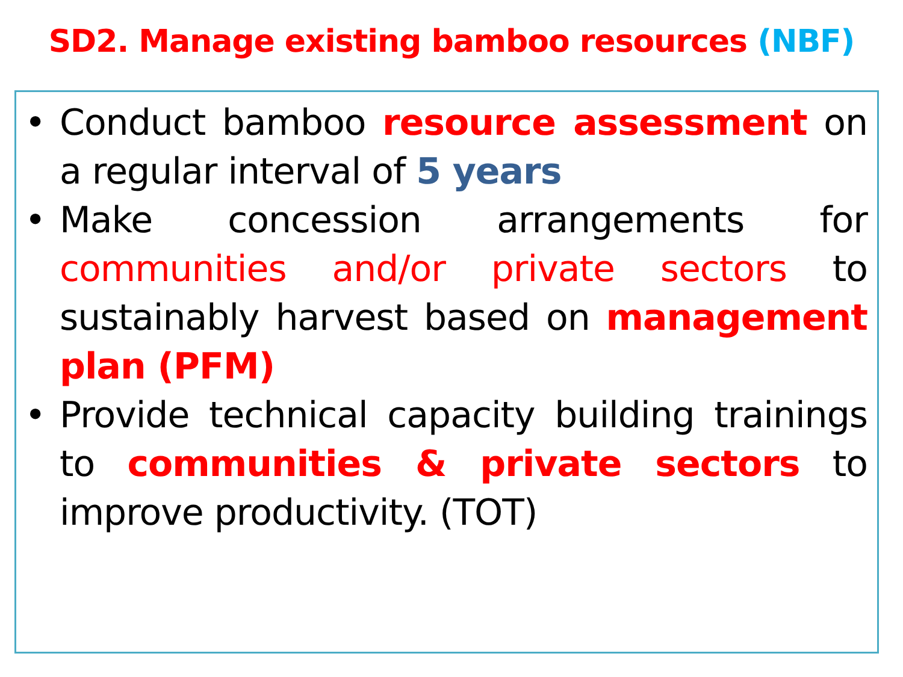SD2. Manage existing bamboo resources (NBF)
• Conduct bamboo resource assessment on a regular interval of 5 years
• Make concession arrangements for communities and/or private sectors to sustainably harvest based on management plan (PFM)
• Provide technical capacity building trainings to communities & private sectors to improve productivity. (TOT)